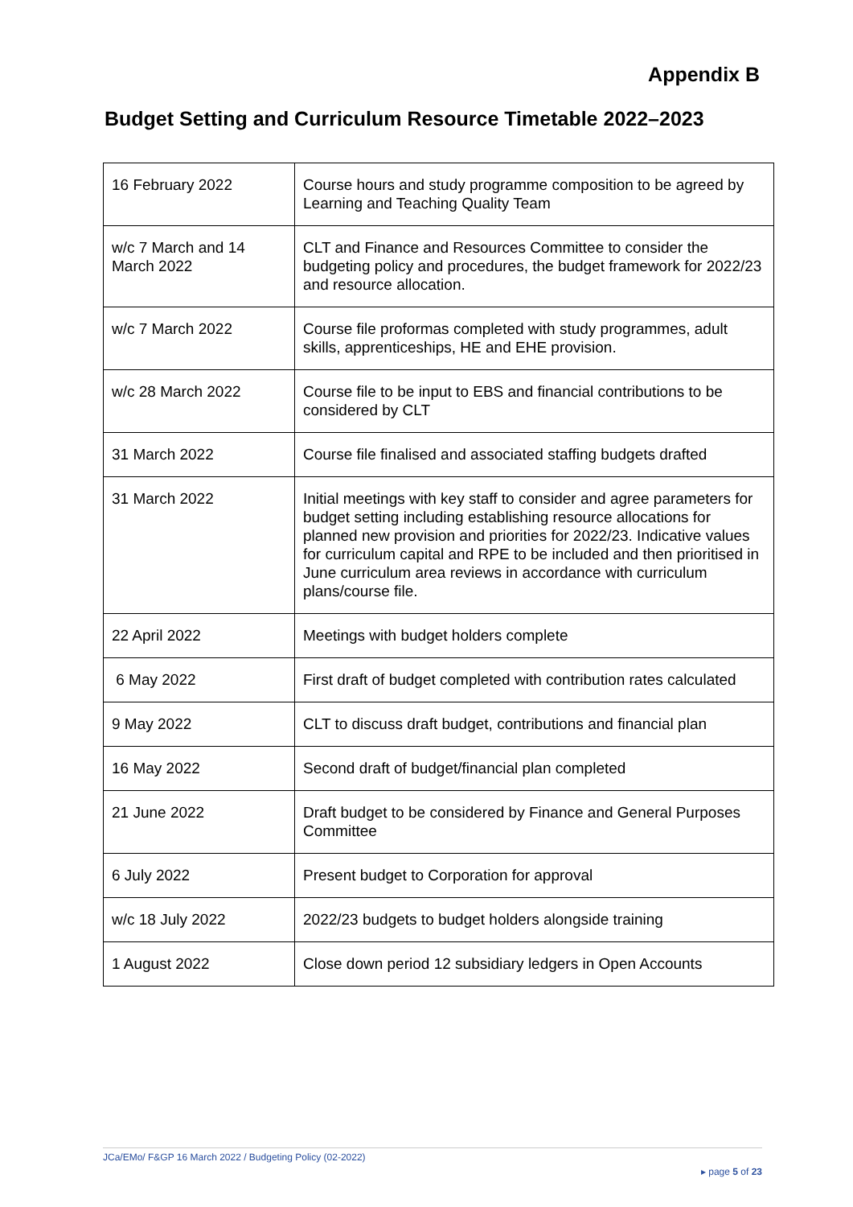Appendix B
Budget Setting and Curriculum Resource Timetable 2022–2023
| 16 February 2022 | Course hours and study programme composition to be agreed by Learning and Teaching Quality Team |
| w/c 7 March and 14 March 2022 | CLT and Finance and Resources Committee to consider the budgeting policy and procedures, the budget framework for 2022/23 and resource allocation. |
| w/c 7 March 2022 | Course file proformas completed with study programmes, adult skills, apprenticeships, HE and EHE provision. |
| w/c 28 March 2022 | Course file to be input to EBS and financial contributions to be considered by CLT |
| 31 March 2022 | Course file finalised and associated staffing budgets drafted |
| 31 March 2022 | Initial meetings with key staff to consider and agree parameters for budget setting including establishing resource allocations for planned new provision and priorities for 2022/23. Indicative values for curriculum capital and RPE to be included and then prioritised in June curriculum area reviews in accordance with curriculum plans/course file. |
| 22 April 2022 | Meetings with budget holders complete |
| 6 May 2022 | First draft of budget completed with contribution rates calculated |
| 9 May 2022 | CLT to discuss draft budget, contributions and financial plan |
| 16 May 2022 | Second draft of budget/financial plan completed |
| 21 June 2022 | Draft budget to be considered by Finance and General Purposes Committee |
| 6 July 2022 | Present budget to Corporation for approval |
| w/c 18 July 2022 | 2022/23 budgets to budget holders alongside training |
| 1 August 2022 | Close down period 12 subsidiary ledgers in Open Accounts |
JCa/EMo/ F&GP 16 March 2022 / Budgeting Policy (02-2022) ▸ page 5 of 23